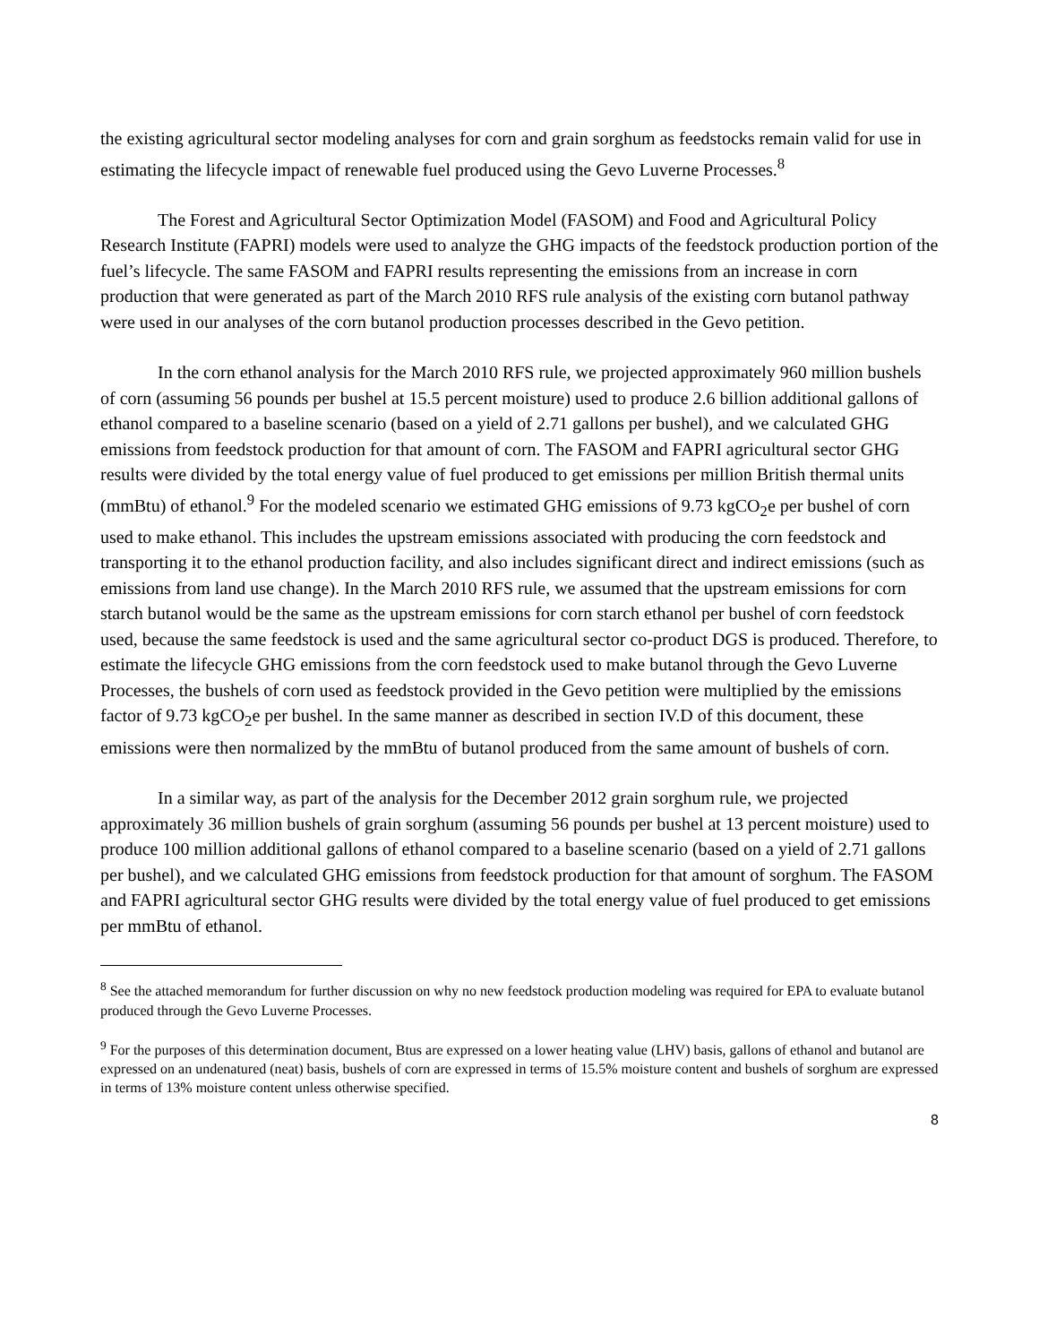the existing agricultural sector modeling analyses for corn and grain sorghum as feedstocks remain valid for use in estimating the lifecycle impact of renewable fuel produced using the Gevo Luverne Processes.<sup>8</sup>
The Forest and Agricultural Sector Optimization Model (FASOM) and Food and Agricultural Policy Research Institute (FAPRI) models were used to analyze the GHG impacts of the feedstock production portion of the fuel’s lifecycle. The same FASOM and FAPRI results representing the emissions from an increase in corn production that were generated as part of the March 2010 RFS rule analysis of the existing corn butanol pathway were used in our analyses of the corn butanol production processes described in the Gevo petition.
In the corn ethanol analysis for the March 2010 RFS rule, we projected approximately 960 million bushels of corn (assuming 56 pounds per bushel at 15.5 percent moisture) used to produce 2.6 billion additional gallons of ethanol compared to a baseline scenario (based on a yield of 2.71 gallons per bushel), and we calculated GHG emissions from feedstock production for that amount of corn. The FASOM and FAPRI agricultural sector GHG results were divided by the total energy value of fuel produced to get emissions per million British thermal units (mmBtu) of ethanol.<sup>9</sup> For the modeled scenario we estimated GHG emissions of 9.73 kgCO<sub>2</sub>e per bushel of corn used to make ethanol. This includes the upstream emissions associated with producing the corn feedstock and transporting it to the ethanol production facility, and also includes significant direct and indirect emissions (such as emissions from land use change). In the March 2010 RFS rule, we assumed that the upstream emissions for corn starch butanol would be the same as the upstream emissions for corn starch ethanol per bushel of corn feedstock used, because the same feedstock is used and the same agricultural sector co-product DGS is produced. Therefore, to estimate the lifecycle GHG emissions from the corn feedstock used to make butanol through the Gevo Luverne Processes, the bushels of corn used as feedstock provided in the Gevo petition were multiplied by the emissions factor of 9.73 kgCO<sub>2</sub>e per bushel. In the same manner as described in section IV.D of this document, these emissions were then normalized by the mmBtu of butanol produced from the same amount of bushels of corn.
In a similar way, as part of the analysis for the December 2012 grain sorghum rule, we projected approximately 36 million bushels of grain sorghum (assuming 56 pounds per bushel at 13 percent moisture) used to produce 100 million additional gallons of ethanol compared to a baseline scenario (based on a yield of 2.71 gallons per bushel), and we calculated GHG emissions from feedstock production for that amount of sorghum. The FASOM and FAPRI agricultural sector GHG results were divided by the total energy value of fuel produced to get emissions per mmBtu of ethanol.
<sup>8</sup> See the attached memorandum for further discussion on why no new feedstock production modeling was required for EPA to evaluate butanol produced through the Gevo Luverne Processes.
<sup>9</sup> For the purposes of this determination document, Btus are expressed on a lower heating value (LHV) basis, gallons of ethanol and butanol are expressed on an undenatured (neat) basis, bushels of corn are expressed in terms of 15.5% moisture content and bushels of sorghum are expressed in terms of 13% moisture content unless otherwise specified.
8